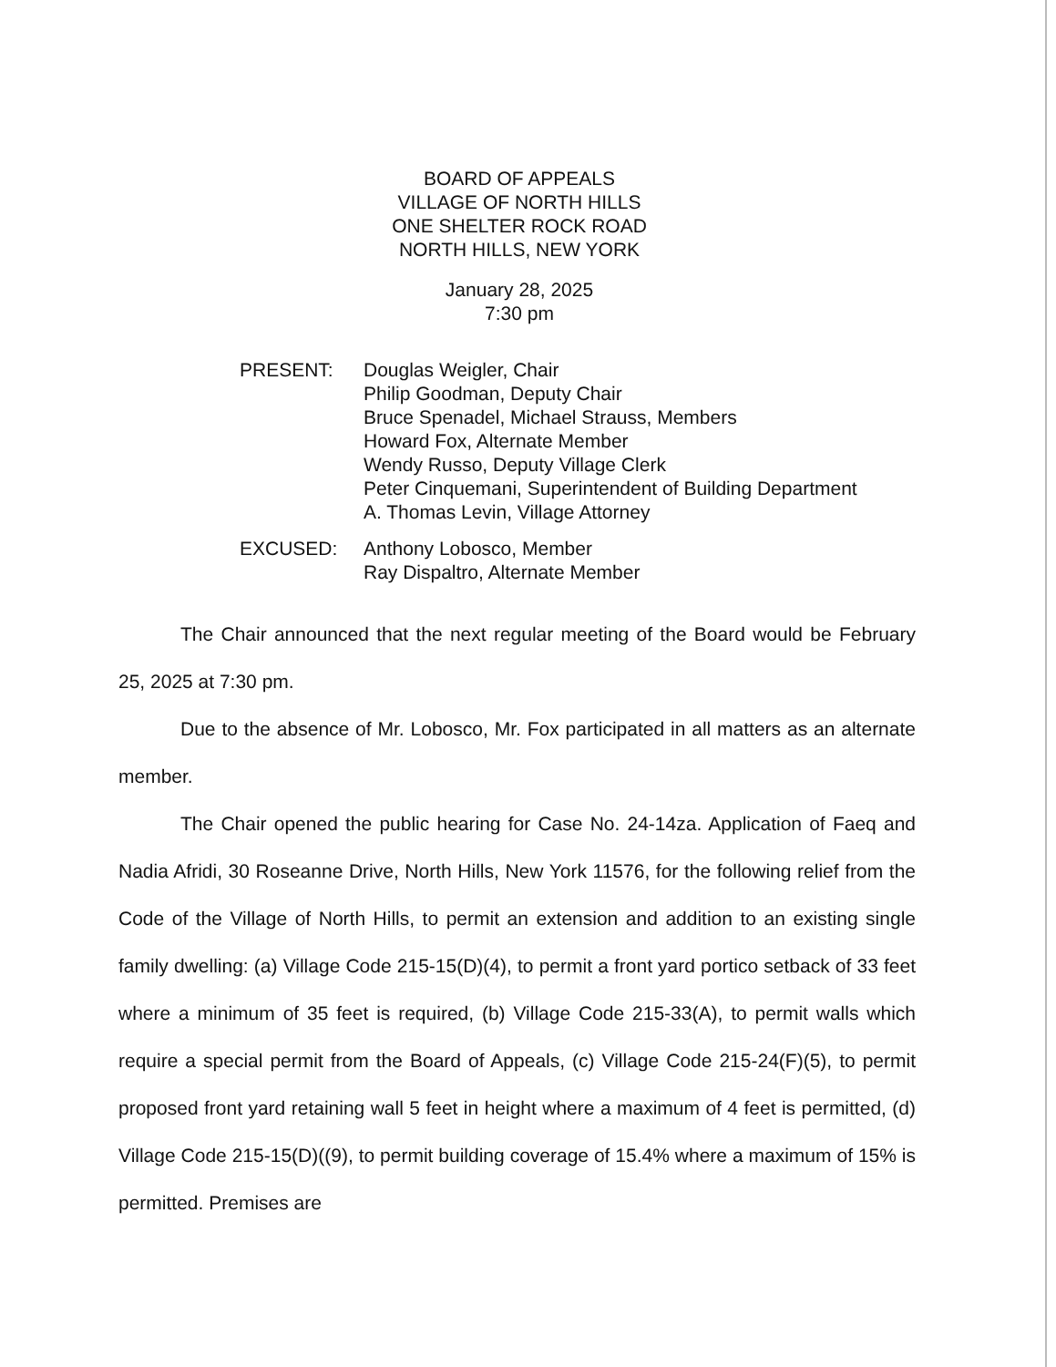BOARD OF APPEALS
VILLAGE OF NORTH HILLS
ONE SHELTER ROCK ROAD
NORTH HILLS, NEW YORK
January 28, 2025
7:30 pm
| PRESENT: | Douglas Weigler, Chair Philip Goodman, Deputy Chair Bruce Spenadel, Michael Strauss, Members Howard Fox, Alternate Member Wendy Russo, Deputy Village Clerk Peter Cinquemani, Superintendent of Building Department A. Thomas Levin, Village Attorney |
| EXCUSED: | Anthony Lobosco, Member Ray Dispaltro, Alternate Member |
The Chair announced that the next regular meeting of the Board would be February 25, 2025 at 7:30 pm.
Due to the absence of Mr. Lobosco, Mr. Fox participated in all matters as an alternate member.
The Chair opened the public hearing for Case No. 24-14za. Application of Faeq and Nadia Afridi, 30 Roseanne Drive, North Hills, New York 11576, for the following relief from the Code of the Village of North Hills, to permit an extension and addition to an existing single family dwelling: (a) Village Code 215-15(D)(4), to permit a front yard portico setback of 33 feet where a minimum of 35 feet is required, (b) Village Code 215-33(A), to permit walls which require a special permit from the Board of Appeals, (c) Village Code 215-24(F)(5), to permit proposed front yard retaining wall 5 feet in height where a maximum of 4 feet is permitted, (d) Village Code 215-15(D)((9), to permit building coverage of 15.4% where a maximum of 15% is permitted. Premises are